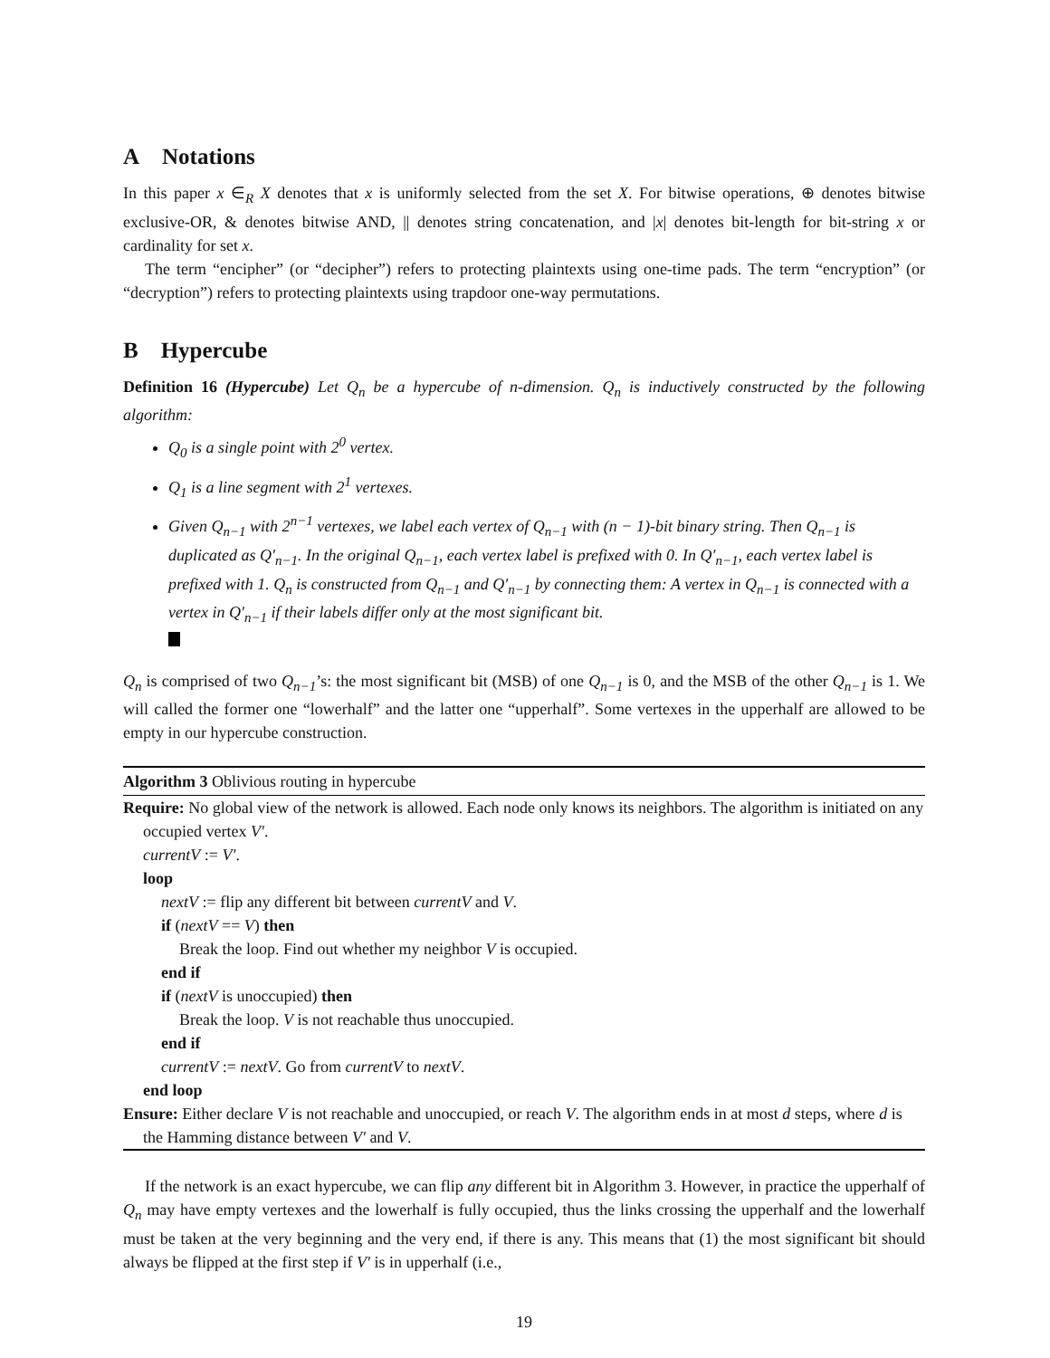A Notations
In this paper x ∈<sub>R</sub> X denotes that x is uniformly selected from the set X. For bitwise operations, ⊕ denotes bitwise exclusive-OR, & denotes bitwise AND, || denotes string concatenation, and |x| denotes bit-length for bit-string x or cardinality for set x.
The term “encipher” (or “decipher”) refers to protecting plaintexts using one-time pads. The term “encryption” (or “decryption”) refers to protecting plaintexts using trapdoor one-way permutations.
B Hypercube
Definition 16 (Hypercube) Let Q<sub>n</sub> be a hypercube of n-dimension. Q<sub>n</sub> is inductively constructed by the following algorithm:
Q<sub>0</sub> is a single point with 2<sup>0</sup> vertex.
Q<sub>1</sub> is a line segment with 2<sup>1</sup> vertexes.
Given Q<sub>n−1</sub> with 2<sup>n−1</sup> vertexes, we label each vertex of Q<sub>n−1</sub> with (n − 1)-bit binary string. Then Q<sub>n−1</sub> is duplicated as Q′<sub>n−1</sub>. In the original Q<sub>n−1</sub>, each vertex label is prefixed with 0. In Q′<sub>n−1</sub>, each vertex label is prefixed with 1. Q<sub>n</sub> is constructed from Q<sub>n−1</sub> and Q′<sub>n−1</sub> by connecting them: A vertex in Q<sub>n−1</sub> is connected with a vertex in Q′<sub>n−1</sub> if their labels differ only at the most significant bit.
Q<sub>n</sub> is comprised of two Q<sub>n−1</sub>’s: the most significant bit (MSB) of one Q<sub>n−1</sub> is 0, and the MSB of the other Q<sub>n−1</sub> is 1. We will called the former one “lowerhalf” and the latter one “upperhalf”. Some vertexes in the upperhalf are allowed to be empty in our hypercube construction.
Algorithm 3 Oblivious routing in hypercube
Require: No global view of the network is allowed. Each node only knows its neighbors. The algorithm is initiated on any occupied vertex V′.
currentV := V′.
loop
nextV := flip any different bit between currentV and V.
if (nextV == V) then
Break the loop. Find out whether my neighbor V is occupied.
end if
if (nextV is unoccupied) then
Break the loop. V is not reachable thus unoccupied.
end if
currentV := nextV. Go from currentV to nextV.
end loop
Ensure: Either declare V is not reachable and unoccupied, or reach V. The algorithm ends in at most d steps, where d is the Hamming distance between V′ and V.
If the network is an exact hypercube, we can flip any different bit in Algorithm 3. However, in practice the upperhalf of Q<sub>n</sub> may have empty vertexes and the lowerhalf is fully occupied, thus the links crossing the upperhalf and the lowerhalf must be taken at the very beginning and the very end, if there is any. This means that (1) the most significant bit should always be flipped at the first step if V′ is in upperhalf (i.e.,
19